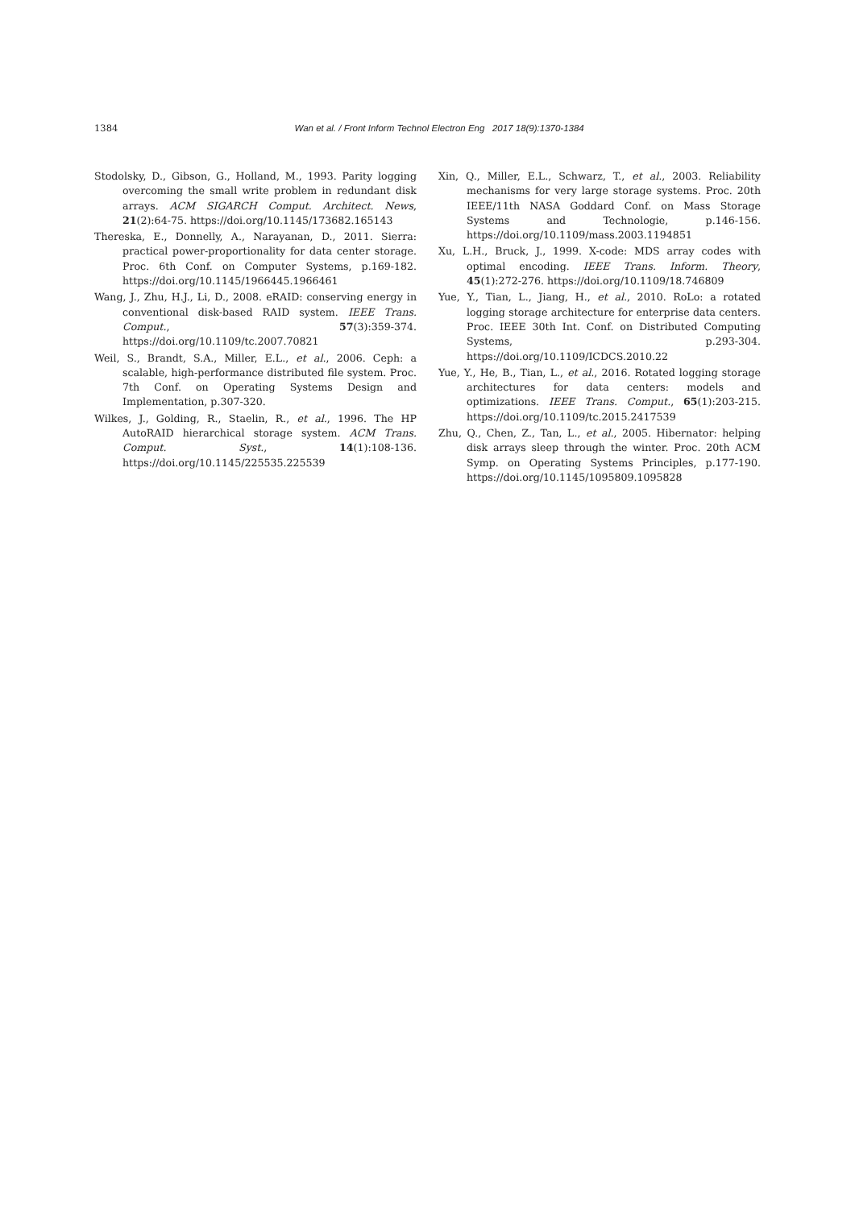1384
Wan et al. / Front Inform Technol Electron Eng 2017 18(9):1370-1384
Stodolsky, D., Gibson, G., Holland, M., 1993. Parity logging overcoming the small write problem in redundant disk arrays. ACM SIGARCH Comput. Architect. News, 21(2):64-75. https://doi.org/10.1145/173682.165143
Thereska, E., Donnelly, A., Narayanan, D., 2011. Sierra: practical power-proportionality for data center storage. Proc. 6th Conf. on Computer Systems, p.169-182. https://doi.org/10.1145/1966445.1966461
Wang, J., Zhu, H.J., Li, D., 2008. eRAID: conserving energy in conventional disk-based RAID system. IEEE Trans. Comput., 57(3):359-374. https://doi.org/10.1109/tc.2007.70821
Weil, S., Brandt, S.A., Miller, E.L., et al., 2006. Ceph: a scalable, high-performance distributed file system. Proc. 7th Conf. on Operating Systems Design and Implementation, p.307-320.
Wilkes, J., Golding, R., Staelin, R., et al., 1996. The HP AutoRAID hierarchical storage system. ACM Trans. Comput. Syst., 14(1):108-136. https://doi.org/10.1145/225535.225539
Xin, Q., Miller, E.L., Schwarz, T., et al., 2003. Reliability mechanisms for very large storage systems. Proc. 20th IEEE/11th NASA Goddard Conf. on Mass Storage Systems and Technologie, p.146-156. https://doi.org/10.1109/mass.2003.1194851
Xu, L.H., Bruck, J., 1999. X-code: MDS array codes with optimal encoding. IEEE Trans. Inform. Theory, 45(1):272-276. https://doi.org/10.1109/18.746809
Yue, Y., Tian, L., Jiang, H., et al., 2010. RoLo: a rotated logging storage architecture for enterprise data centers. Proc. IEEE 30th Int. Conf. on Distributed Computing Systems, p.293-304. https://doi.org/10.1109/ICDCS.2010.22
Yue, Y., He, B., Tian, L., et al., 2016. Rotated logging storage architectures for data centers: models and optimizations. IEEE Trans. Comput., 65(1):203-215. https://doi.org/10.1109/tc.2015.2417539
Zhu, Q., Chen, Z., Tan, L., et al., 2005. Hibernator: helping disk arrays sleep through the winter. Proc. 20th ACM Symp. on Operating Systems Principles, p.177-190. https://doi.org/10.1145/1095809.1095828